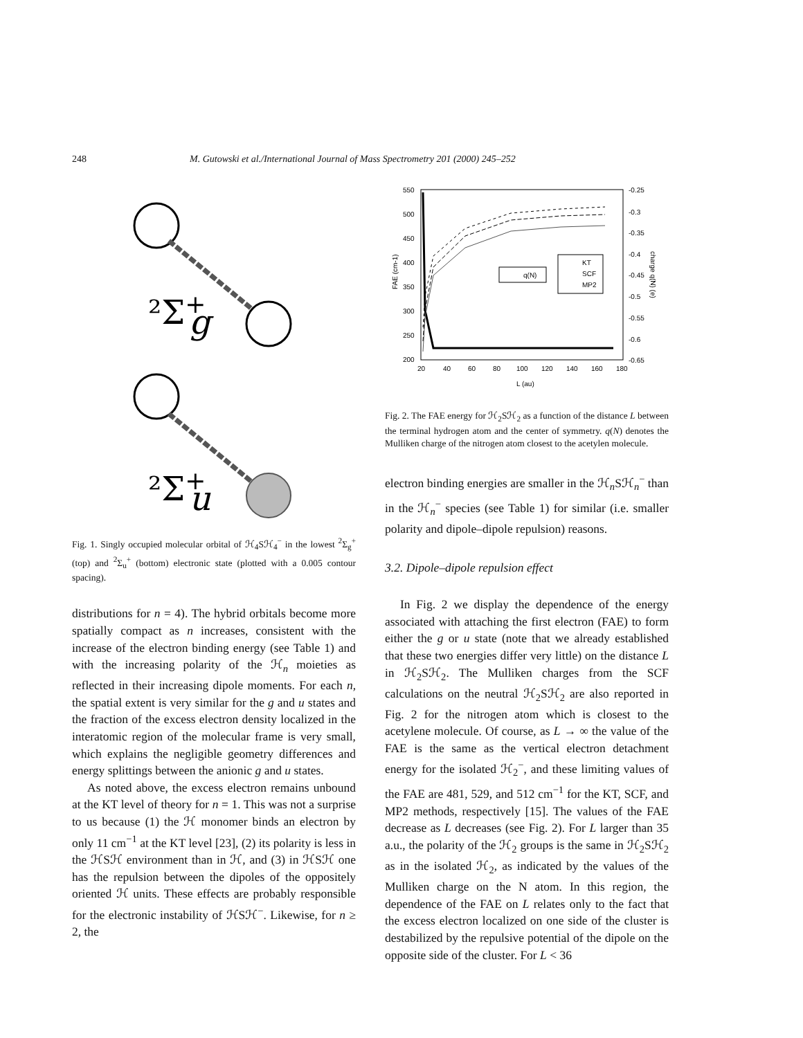248 M. Gutowski et al./International Journal of Mass Spectrometry 201 (2000) 245–252
²Σ+g
²Σ+u
Fig. 1. Singly occupied molecular orbital of ℋ<sub>4</sub>Sℋ<sub>4</sub><sup>−</sup> in the lowest <sup>2</sup>Σ<sub>g</sub><sup>+</sup> (top) and <sup>2</sup>Σ<sub>u</sub><sup>+</sup> (bottom) electronic state (plotted with a 0.005 contour spacing).
distributions for n = 4). The hybrid orbitals become more spatially compact as n increases, consistent with the increase of the electron binding energy (see Table 1) and with the increasing polarity of the ℋ<sub>n</sub> moieties as reflected in their increasing dipole moments. For each n, the spatial extent is very similar for the g and u states and the fraction of the excess electron density localized in the interatomic region of the molecular frame is very small, which explains the negligible geometry differences and energy splittings between the anionic g and u states.
As noted above, the excess electron remains unbound at the KT level of theory for n = 1. This was not a surprise to us because (1) the ℋ monomer binds an electron by only 11 cm<sup>−1</sup> at the KT level [23], (2) its polarity is less in the ℋSℋ environment than in ℋ, and (3) in ℋSℋ one has the repulsion between the dipoles of the oppositely oriented ℋ units. These effects are probably responsible for the electronic instability of ℋSℋ<sup>−</sup>. Likewise, for n ≥ 2, the
550
500
450
400
350
300
250
200
-0.25
-0.3
-0.35
-0.4
-0.45
-0.5
-0.55
-0.6
-0.65
20
40
60
80
100
120
140
160
180
L (au)
FAE (cm-1)
charge q(N) (e)
q(N)
KT
SCF
MP2
Fig. 2. The FAE energy for ℋ<sub>2</sub>Sℋ<sub>2</sub> as a function of the distance L between the terminal hydrogen atom and the center of symmetry. q(N) denotes the Mulliken charge of the nitrogen atom closest to the acetylen molecule.
electron binding energies are smaller in the ℋ<sub>n</sub>Sℋ<sub>n</sub><sup>−</sup> than in the ℋ<sub>n</sub><sup>−</sup> species (see Table 1) for similar (i.e. smaller polarity and dipole–dipole repulsion) reasons.
3.2. Dipole–dipole repulsion effect
In Fig. 2 we display the dependence of the energy associated with attaching the first electron (FAE) to form either the g or u state (note that we already established that these two energies differ very little) on the distance L in ℋ<sub>2</sub>Sℋ<sub>2</sub>. The Mulliken charges from the SCF calculations on the neutral ℋ<sub>2</sub>Sℋ<sub>2</sub> are also reported in Fig. 2 for the nitrogen atom which is closest to the acetylene molecule. Of course, as L → ∞ the value of the FAE is the same as the vertical electron detachment energy for the isolated ℋ<sub>2</sub><sup>−</sup>, and these limiting values of the FAE are 481, 529, and 512 cm<sup>−1</sup> for the KT, SCF, and MP2 methods, respectively [15]. The values of the FAE decrease as L decreases (see Fig. 2). For L larger than 35 a.u., the polarity of the ℋ<sub>2</sub> groups is the same in ℋ<sub>2</sub>Sℋ<sub>2</sub> as in the isolated ℋ<sub>2</sub>, as indicated by the values of the Mulliken charge on the N atom. In this region, the dependence of the FAE on L relates only to the fact that the excess electron localized on one side of the cluster is destabilized by the repulsive potential of the dipole on the opposite side of the cluster. For L < 36